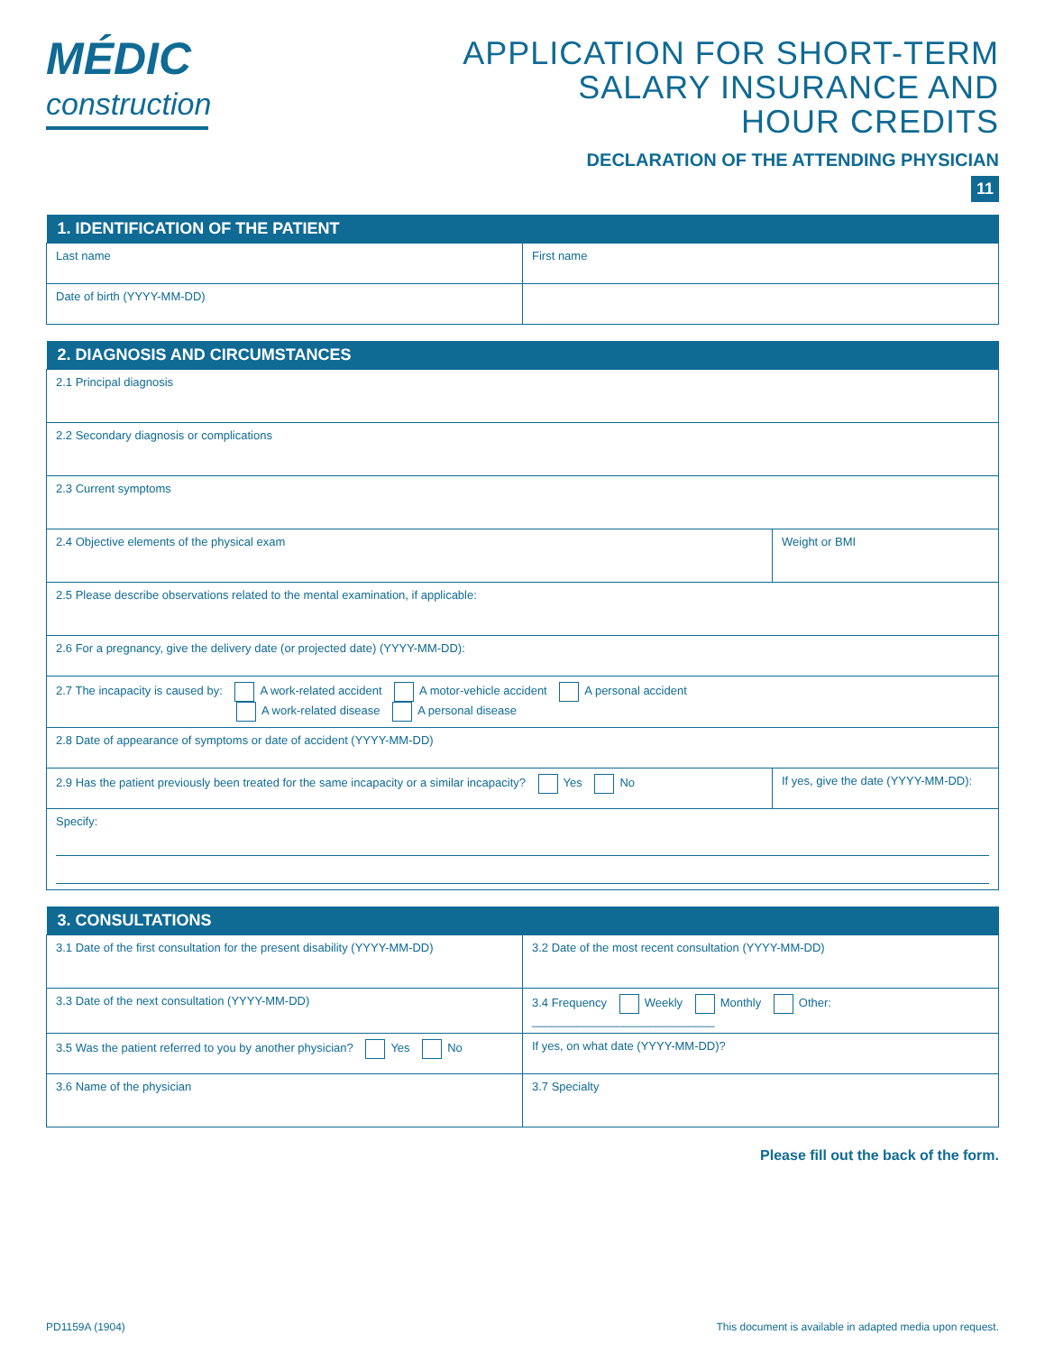MÉDIC
construction
APPLICATION FOR SHORT-TERM
SALARY INSURANCE AND
HOUR CREDITS
DECLARATION OF THE ATTENDING PHYSICIAN
11
| 1. IDENTIFICATION OF THE PATIENT | |
| --- | --- |
| Last name | First name |
| Date of birth (YYYY-MM-DD) | |
| 2. DIAGNOSIS AND CIRCUMSTANCES | |
| --- | --- |
| 2.1 Principal diagnosis | |
| 2.2 Secondary diagnosis or complications | |
| 2.3 Current symptoms | |
| 2.4 Objective elements of the physical exam | Weight or BMI |
| 2.5 Please describe observations related to the mental examination, if applicable: | |
| 2.6 For a pregnancy, give the delivery date (or projected date) (YYYY-MM-DD): | |
| 2.7 The incapacity is caused by: A work-related accident A motor-vehicle accident A personal accident A work-related disease A personal disease | |
| 2.8 Date of appearance of symptoms or date of accident (YYYY-MM-DD) | |
| 2.9 Has the patient previously been treated for the same incapacity or a similar incapacity? Yes No | If yes, give the date (YYYY-MM-DD): |
| Specify: | |
| 3. CONSULTATIONS | | |
| --- | --- | --- |
| 3.1 Date of the first consultation for the present disability (YYYY-MM-DD) | | 3.2 Date of the most recent consultation (YYYY-MM-DD) |
| 3.3 Date of the next consultation (YYYY-MM-DD) | 3.4 Frequency Weekly Monthly Other: ____________________________ | |
| 3.5 Was the patient referred to you by another physician? Yes No | | If yes, on what date (YYYY-MM-DD)? |
| 3.6 Name of the physician | | 3.7 Specialty |
Please fill out the back of the form.
PD1159A (1904) This document is available in adapted media upon request.